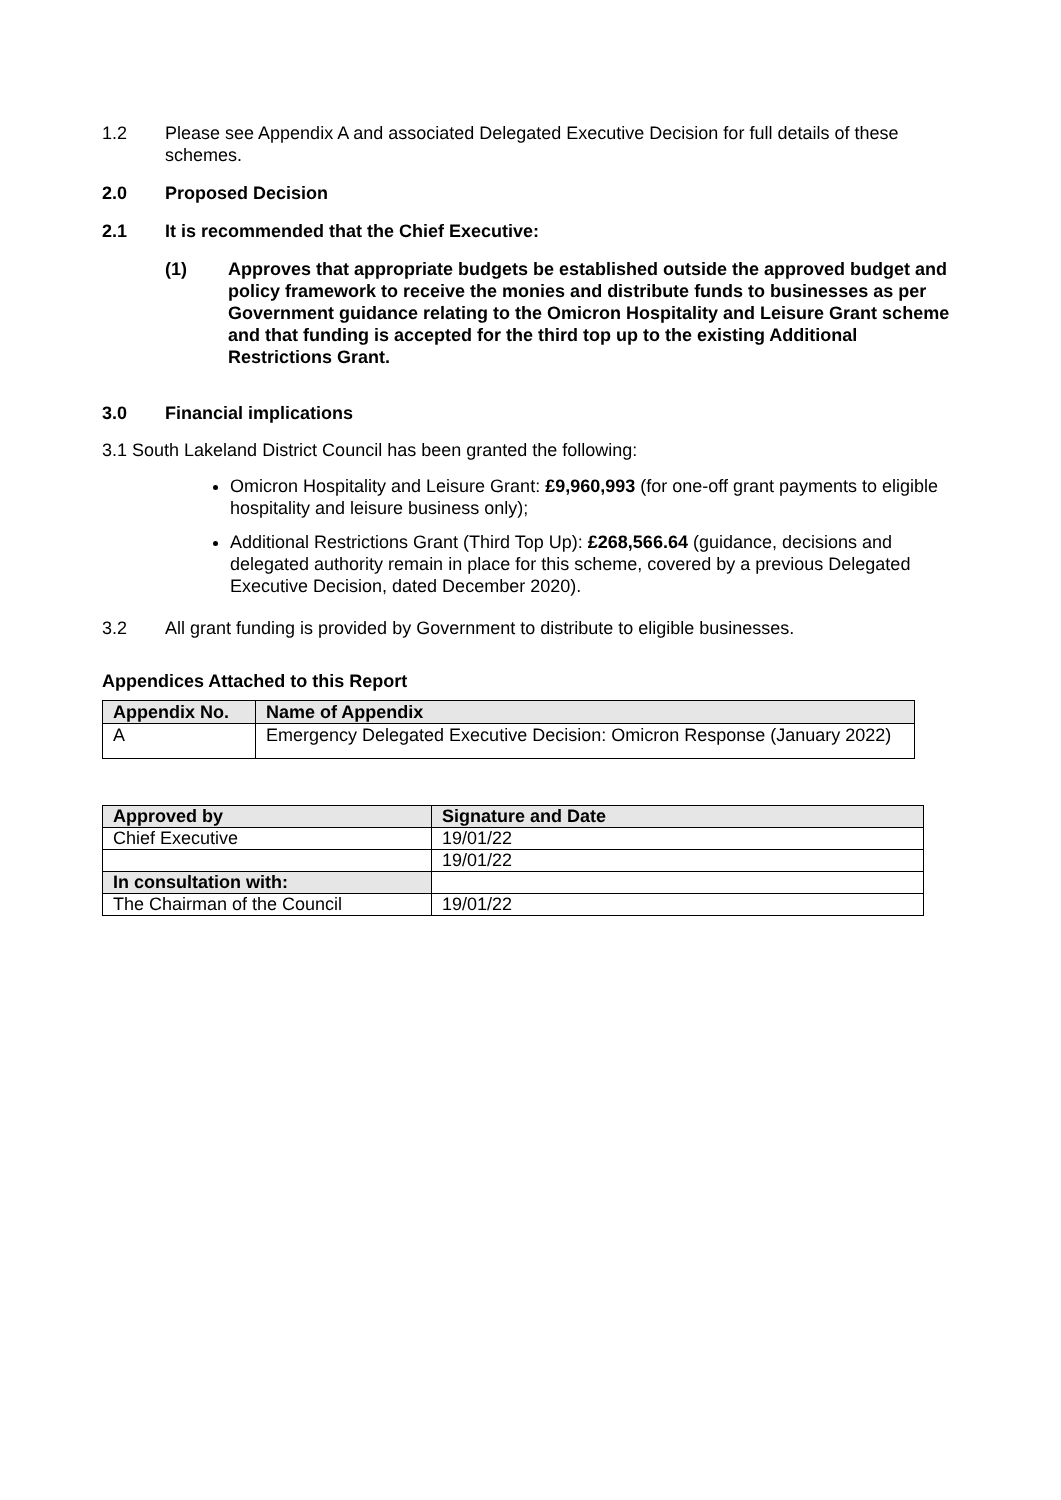1.2 Please see Appendix A and associated Delegated Executive Decision for full details of these schemes.
2.0 Proposed Decision
2.1 It is recommended that the Chief Executive:
(1) Approves that appropriate budgets be established outside the approved budget and policy framework to receive the monies and distribute funds to businesses as per Government guidance relating to the Omicron Hospitality and Leisure Grant scheme and that funding is accepted for the third top up to the existing Additional Restrictions Grant.
3.0 Financial implications
3.1 South Lakeland District Council has been granted the following:
Omicron Hospitality and Leisure Grant: £9,960,993 (for one-off grant payments to eligible hospitality and leisure business only);
Additional Restrictions Grant (Third Top Up): £268,566.64 (guidance, decisions and delegated authority remain in place for this scheme, covered by a previous Delegated Executive Decision, dated December 2020).
3.2 All grant funding is provided by Government to distribute to eligible businesses.
Appendices Attached to this Report
| Appendix No. | Name of Appendix |
| --- | --- |
| A | Emergency Delegated Executive Decision: Omicron Response (January 2022) |
| Approved by | Signature and Date |
| --- | --- |
| Chief Executive | 19/01/22 |
| | 19/01/22 |
| In consultation with: | |
| The Chairman of the Council | 19/01/22 |